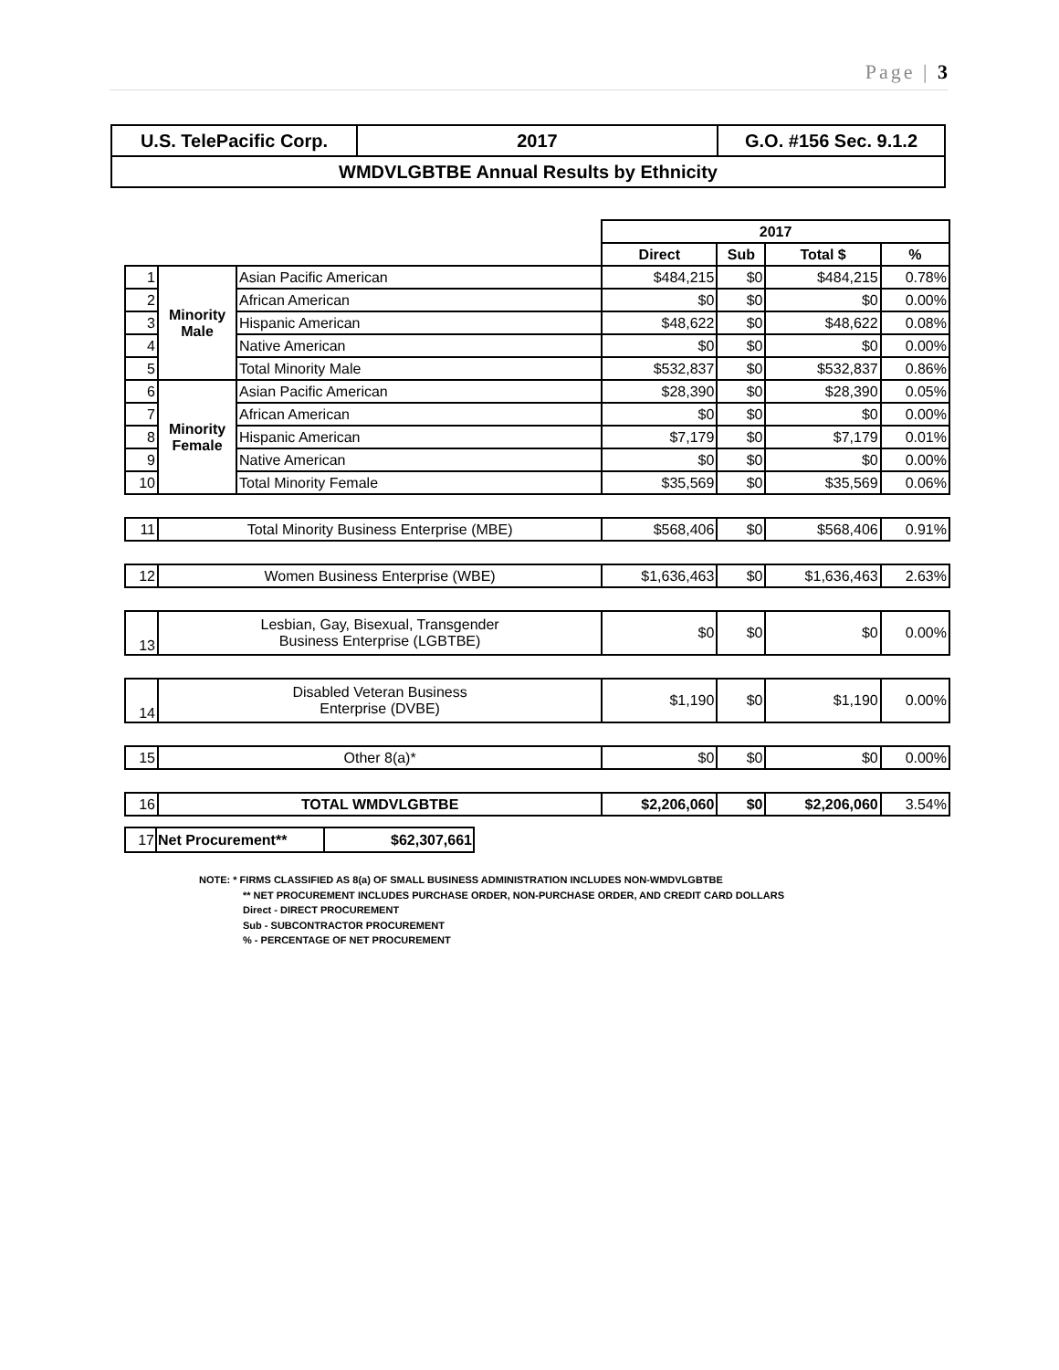Page | 3
| U.S. TelePacific Corp. | 2017 | G.O. #156 Sec. 9.1.2 |
| WMDVLGBTBE Annual Results by Ethnicity | | |
| | | | 2017 | | | |
| | | | Direct | Sub | Total $ | % |
| 1 | Minority Male | Asian Pacific American | $484,215 | $0 | $484,215 | 0.78% |
| 2 | | African American | $0 | $0 | $0 | 0.00% |
| 3 | | Hispanic American | $48,622 | $0 | $48,622 | 0.08% |
| 4 | | Native American | $0 | $0 | $0 | 0.00% |
| 5 | | Total Minority Male | $532,837 | $0 | $532,837 | 0.86% |
| 6 | Minority Female | Asian Pacific American | $28,390 | $0 | $28,390 | 0.05% |
| 7 | | African American | $0 | $0 | $0 | 0.00% |
| 8 | | Hispanic American | $7,179 | $0 | $7,179 | 0.01% |
| 9 | | Native American | $0 | $0 | $0 | 0.00% |
| 10 | | Total Minority Female | $35,569 | $0 | $35,569 | 0.06% |
| 11 | Total Minority Business Enterprise (MBE) | | $568,406 | $0 | $568,406 | 0.91% |
| 12 | Women Business Enterprise (WBE) | | $1,636,463 | $0 | $1,636,463 | 2.63% |
| 13 | Lesbian, Gay, Bisexual, Transgender Business Enterprise (LGBTBE) | | $0 | $0 | $0 | 0.00% |
| 14 | Disabled Veteran Business Enterprise (DVBE) | | $1,190 | $0 | $1,190 | 0.00% |
| 15 | Other 8(a)* | | $0 | $0 | $0 | 0.00% |
| 16 | TOTAL WMDVLGBTBE | | $2,206,060 | $0 | $2,206,060 | 3.54% |
| 17 | Net Procurement** | $62,307,661 |
NOTE: * FIRMS CLASSIFIED AS 8(a) OF SMALL BUSINESS ADMINISTRATION INCLUDES NON-WMDVLGBTBE
** NET PROCUREMENT INCLUDES PURCHASE ORDER, NON-PURCHASE ORDER, AND CREDIT CARD DOLLARS
Direct - DIRECT PROCUREMENT
Sub - SUBCONTRACTOR PROCUREMENT
% - PERCENTAGE OF NET PROCUREMENT